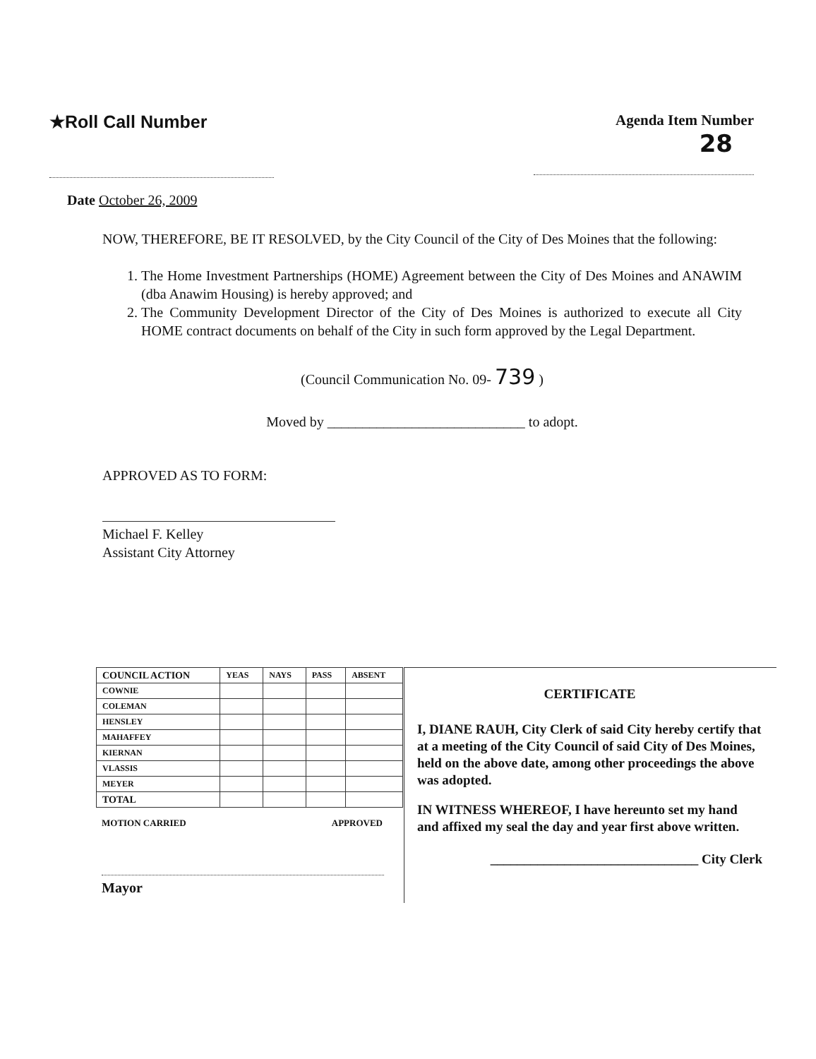★Roll Call Number
Agenda Item Number
28
Date October 26, 2009
NOW, THEREFORE, BE IT RESOLVED, by the City Council of the City of Des Moines that the following:
1. The Home Investment Partnerships (HOME) Agreement between the City of Des Moines and ANAWIM (dba Anawim Housing) is hereby approved; and
2. The Community Development Director of the City of Des Moines is authorized to execute all City HOME contract documents on behalf of the City in such form approved by the Legal Department.
(Council Communication No. 09- 739 )
Moved by ____________________________ to adopt.
APPROVED AS TO FORM:
Michael F. Kelley
Assistant City Attorney
| COUNCIL ACTION | YEAS | NAYS | PASS | ABSENT |
| COWNIE | | | | |
| COLEMAN | | | | |
| HENSLEY | | | | |
| MAHAFFEY | | | | |
| KIERNAN | | | | |
| VLASSIS | | | | |
| MEYER | | | | |
| TOTAL | | | | |
MOTION CARRIED APPROVED
Mayor
CERTIFICATE
I, DIANE RAUH, City Clerk of said City hereby certify that at a meeting of the City Council of said City of Des Moines, held on the above date, among other proceedings the above was adopted.
IN WITNESS WHEREOF, I have hereunto set my hand and affixed my seal the day and year first above written.
_______________________________ City Clerk